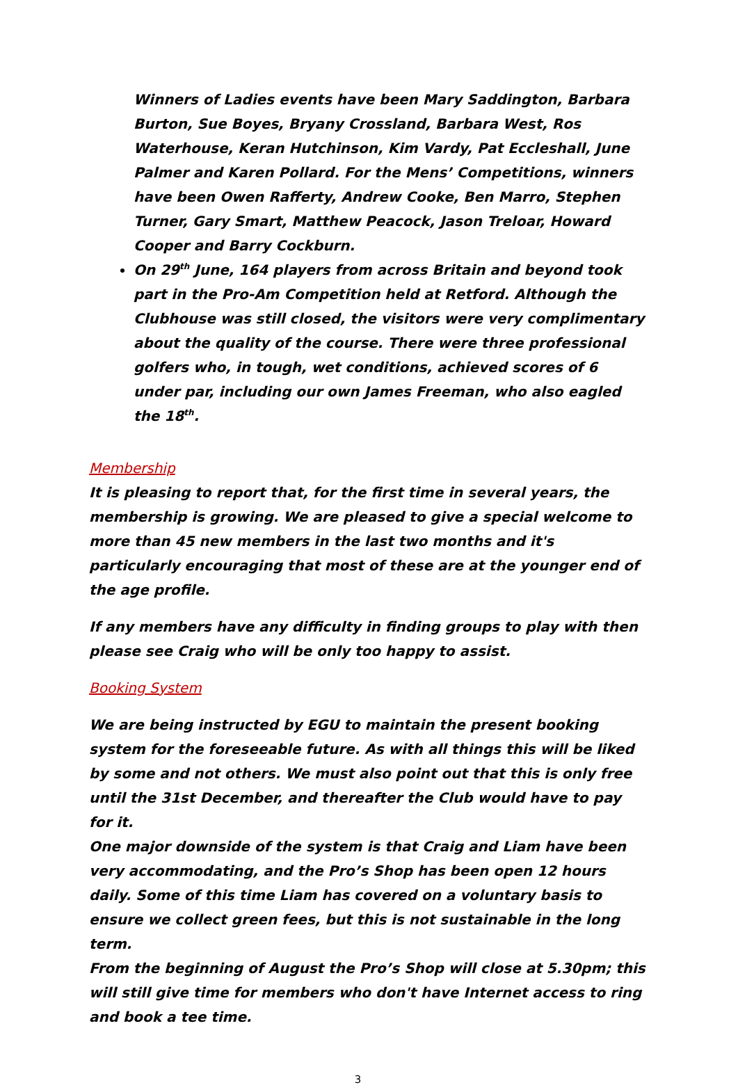Winners of Ladies events have been Mary Saddington, Barbara Burton, Sue Boyes, Bryany Crossland, Barbara West, Ros Waterhouse, Keran Hutchinson, Kim Vardy, Pat Eccleshall, June Palmer and Karen Pollard. For the Mens’ Competitions, winners have been Owen Rafferty, Andrew Cooke, Ben Marro, Stephen Turner, Gary Smart, Matthew Peacock, Jason Treloar, Howard Cooper and Barry Cockburn.
On 29<sup>th</sup> June, 164 players from across Britain and beyond took part in the Pro-Am Competition held at Retford. Although the Clubhouse was still closed, the visitors were very complimentary about the quality of the course. There were three professional golfers who, in tough, wet conditions, achieved scores of 6 under par, including our own James Freeman, who also eagled the 18<sup>th</sup>.
Membership
It is pleasing to report that, for the first time in several years, the membership is growing. We are pleased to give a special welcome to more than 45 new members in the last two months and it's particularly encouraging that most of these are at the younger end of the age profile.
If any members have any difficulty in finding groups to play with then please see Craig who will be only too happy to assist.
Booking System
We are being instructed by EGU to maintain the present booking system for the foreseeable future. As with all things this will be liked by some and not others. We must also point out that this is only free until the 31st December, and thereafter the Club would have to pay for it.
One major downside of the system is that Craig and Liam have been very accommodating, and the Pro’s Shop has been open 12 hours daily. Some of this time Liam has covered on a voluntary basis to ensure we collect green fees, but this is not sustainable in the long term.
From the beginning of August the Pro’s Shop will close at 5.30pm; this will still give time for members who don't have Internet access to ring and book a tee time.
3